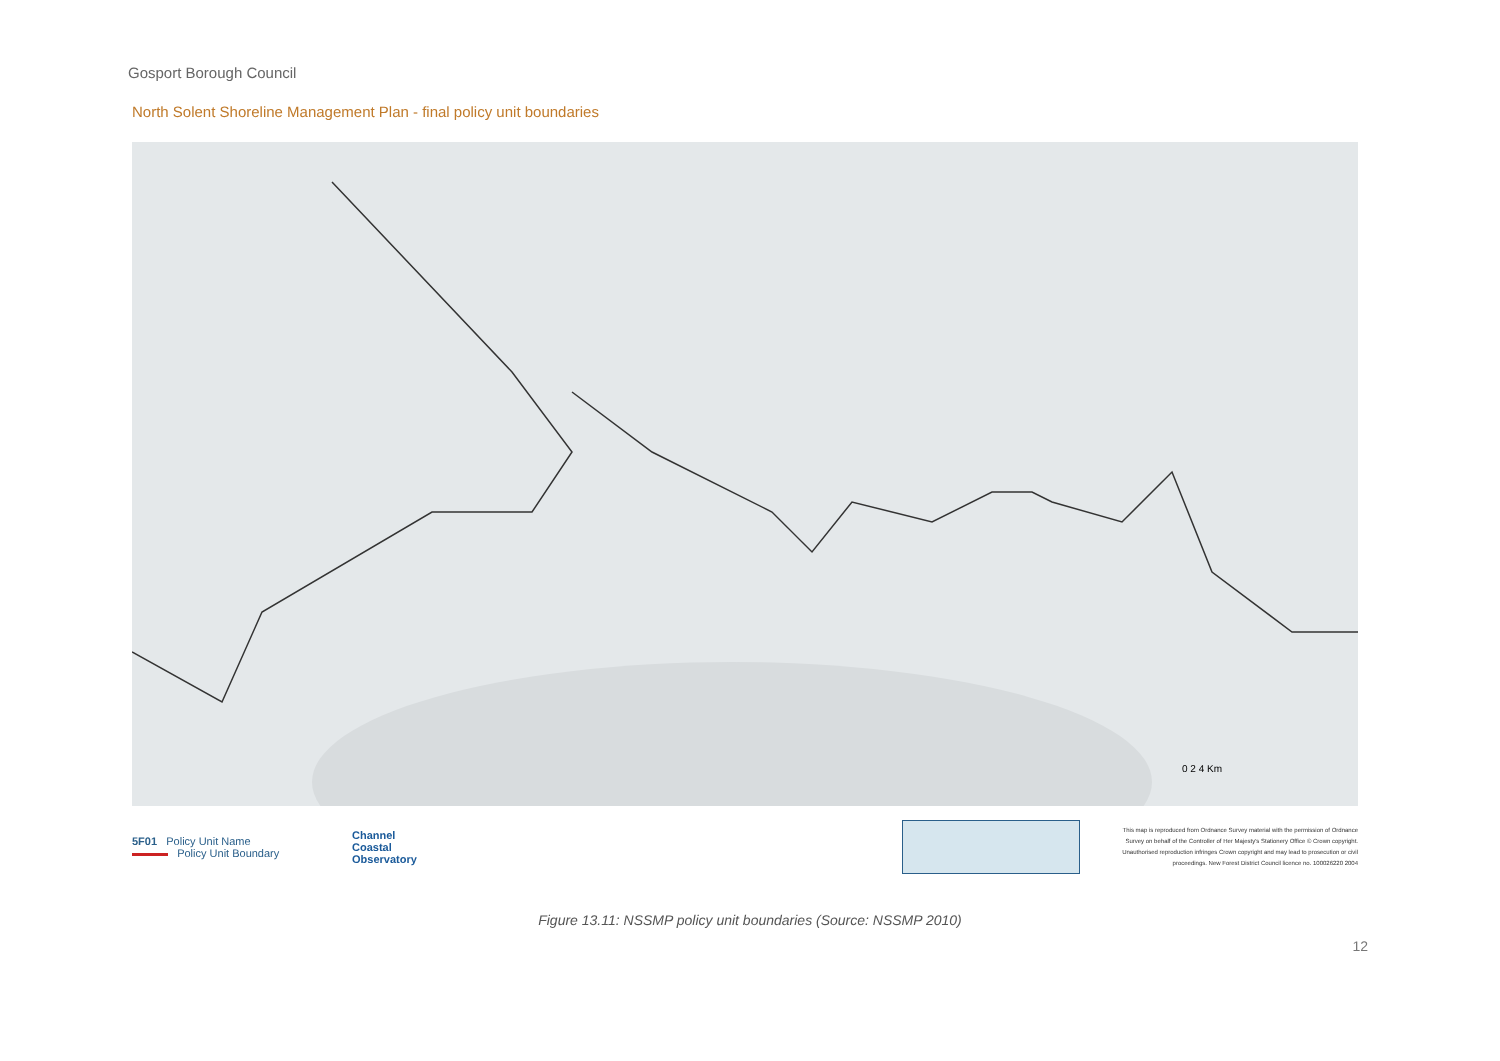Gosport Borough Council
North Solent Shoreline Management Plan - final policy unit boundaries
0 2 4 Km
5c13 5c12 5c11 5c10 5c04 5c03 5c05 5c09 5c02 5c08 5c06 5c01 5c14 5c07 5b03 5c15 5c17 5c16 5c18 5c21 5c19 5c20 5c22 5f01 5a23 5a22 5a24 5a21 5a25 5b02 5b01 5aPI01 5aPI02 5a20 5a19 5a18 5a17 5a16 5a15 5a11 5a10 5a09 5aHI01 5aHI08 5aHI02 5a12 5a14 5a08 5a06 5a07 5aHI07 5aHI06 5aHI03 5a13 5a05 5aHI04 5a04 5aHI05 5a03 5a02 5a01 4d27a
5F01 Policy Unit Name
Policy Unit Boundary
Channel
Coastal
Observatory
This map is reproduced from Ordnance Survey material with the permission of Ordnance Survey on behalf of the Controller of Her Majesty's Stationery Office © Crown copyright. Unauthorised reproduction infringes Crown copyright and may lead to prosecution or civil proceedings. New Forest District Council licence no. 100026220 2004
Figure 13.11: NSSMP policy unit boundaries (Source: NSSMP 2010)
12